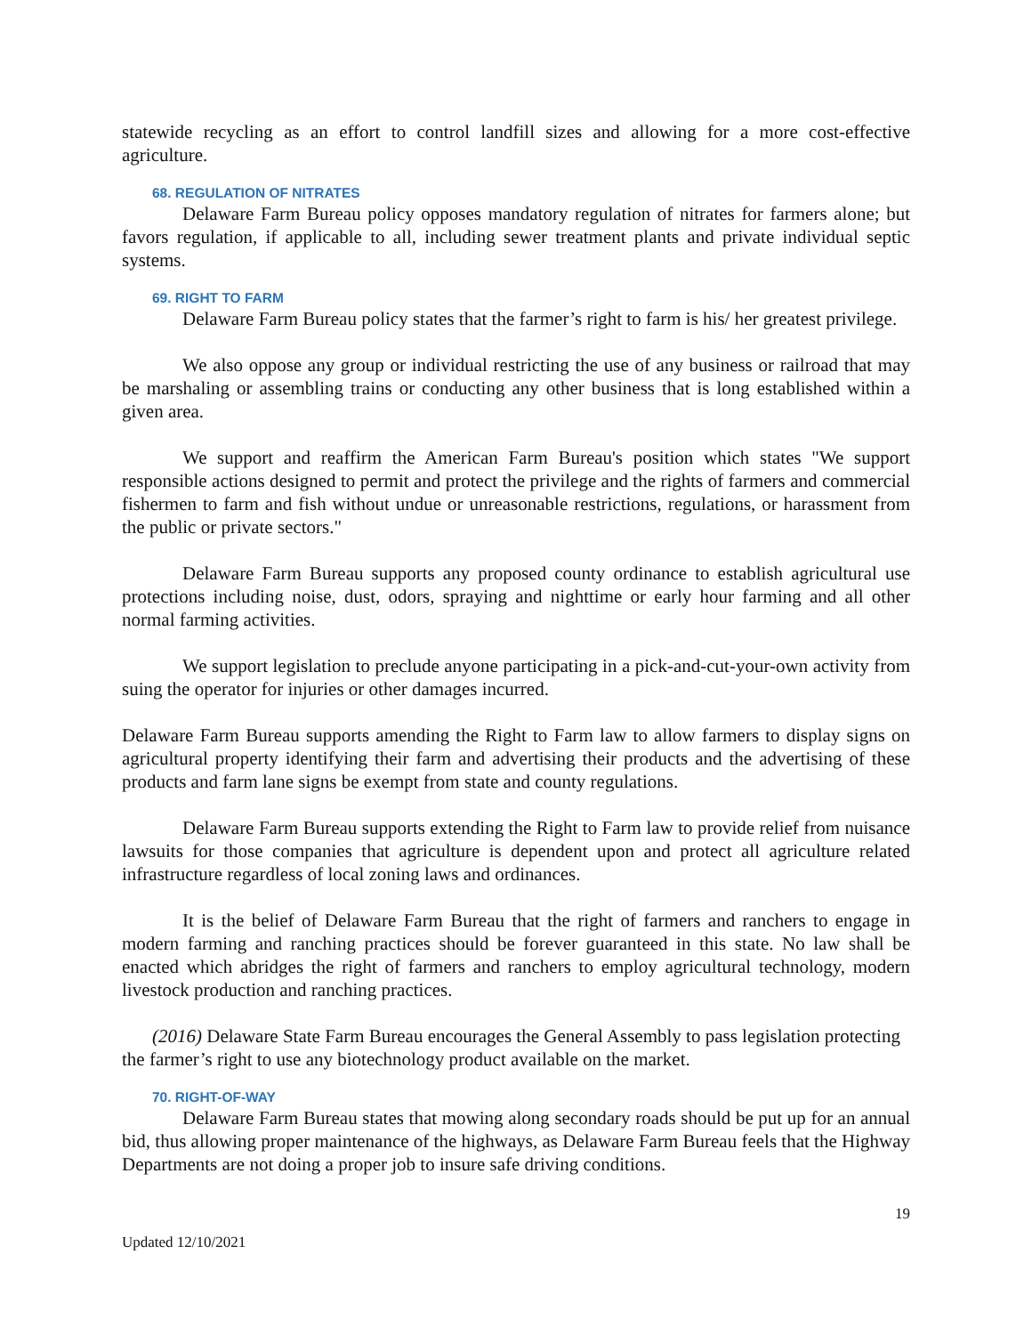statewide recycling as an effort to control landfill sizes and allowing for a more cost-effective agriculture.
68. REGULATION OF NITRATES
Delaware Farm Bureau policy opposes mandatory regulation of nitrates for farmers alone; but favors regulation, if applicable to all, including sewer treatment plants and private individual septic systems.
69. RIGHT TO FARM
Delaware Farm Bureau policy states that the farmer’s right to farm is his/ her greatest privilege.
We also oppose any group or individual restricting the use of any business or railroad that may be marshaling or assembling trains or conducting any other business that is long established within a given area.
We support and reaffirm the American Farm Bureau's position which states "We support responsible actions designed to permit and protect the privilege and the rights of farmers and commercial fishermen to farm and fish without undue or unreasonable restrictions, regulations, or harassment from the public or private sectors."
Delaware Farm Bureau supports any proposed county ordinance to establish agricultural use protections including noise, dust, odors, spraying and nighttime or early hour farming and all other normal farming activities.
We support legislation to preclude anyone participating in a pick-and-cut-your-own activity from suing the operator for injuries or other damages incurred.
Delaware Farm Bureau supports amending the Right to Farm law to allow farmers to display signs on agricultural property identifying their farm and advertising their products and the advertising of these products and farm lane signs be exempt from state and county regulations.
Delaware Farm Bureau supports extending the Right to Farm law to provide relief from nuisance lawsuits for those companies that agriculture is dependent upon and protect all agriculture related infrastructure regardless of local zoning laws and ordinances.
It is the belief of Delaware Farm Bureau that the right of farmers and ranchers to engage in modern farming and ranching practices should be forever guaranteed in this state. No law shall be enacted which abridges the right of farmers and ranchers to employ agricultural technology, modern livestock production and ranching practices.
(2016) Delaware State Farm Bureau encourages the General Assembly to pass legislation protecting the farmer’s right to use any biotechnology product available on the market.
70. RIGHT-OF-WAY
Delaware Farm Bureau states that mowing along secondary roads should be put up for an annual bid, thus allowing proper maintenance of the highways, as Delaware Farm Bureau feels that the Highway Departments are not doing a proper job to insure safe driving conditions.
Updated 12/10/2021 19